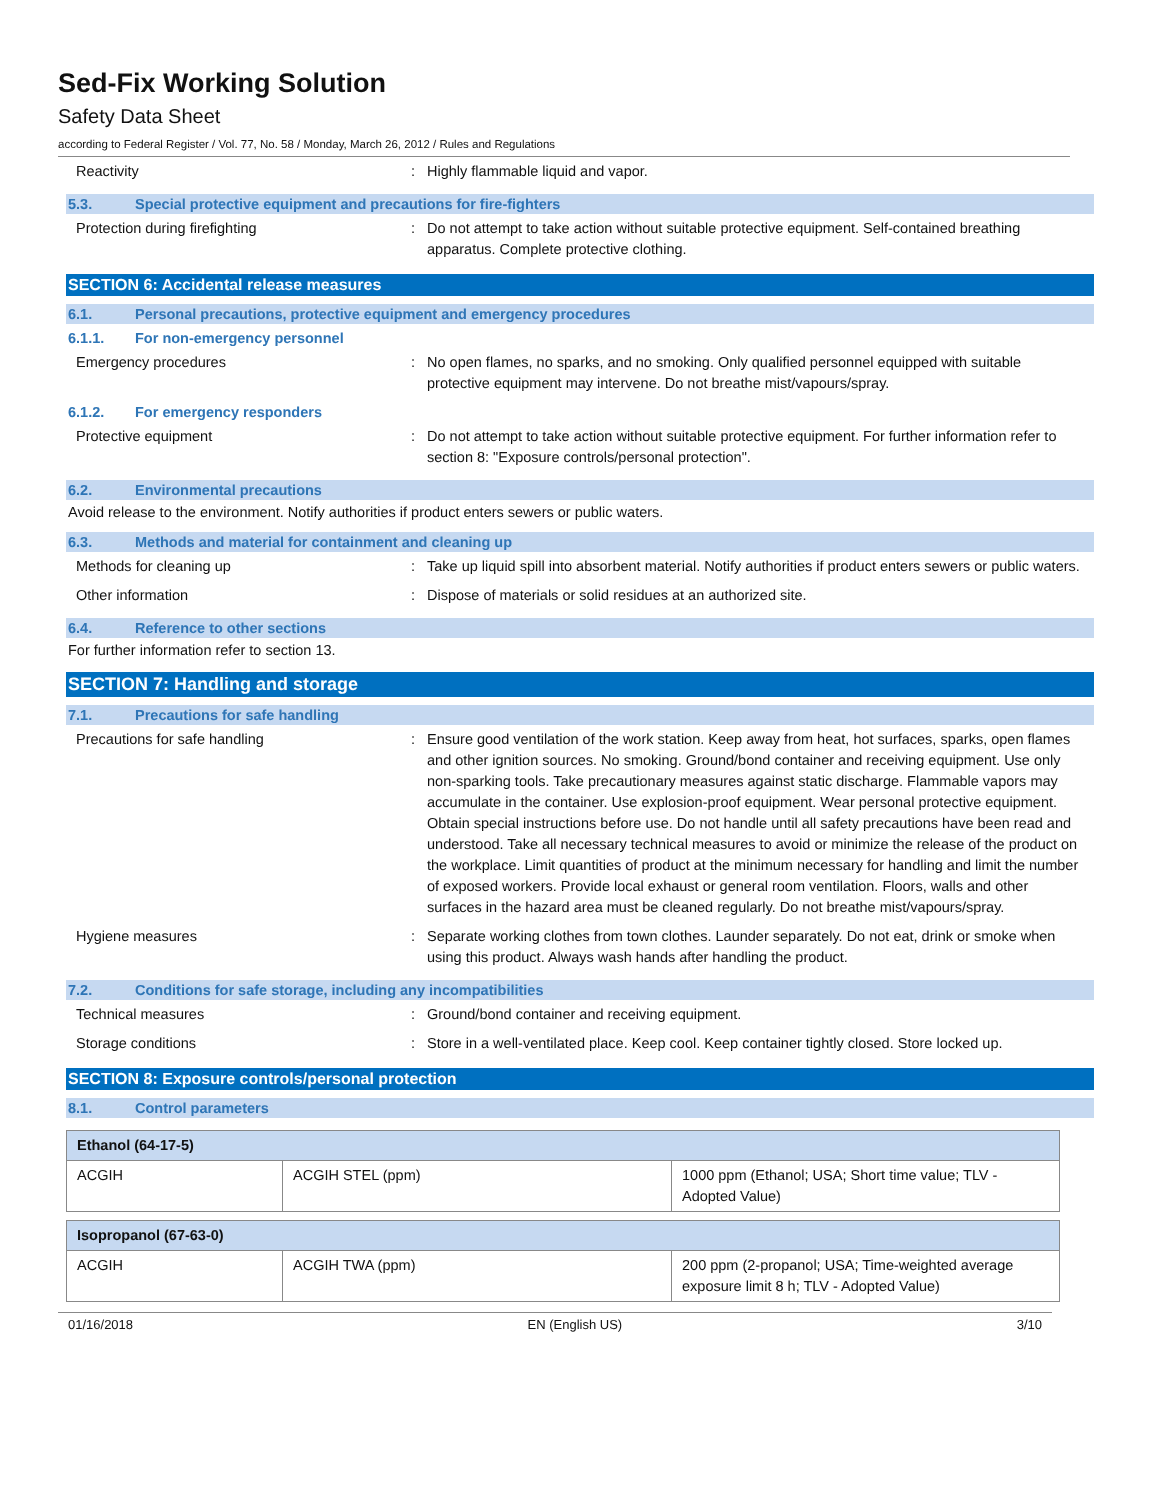Sed-Fix Working Solution
Safety Data Sheet
according to Federal Register / Vol. 77, No. 58 / Monday, March 26, 2012 / Rules and Regulations
Reactivity : Highly flammable liquid and vapor.
5.3. Special protective equipment and precautions for fire-fighters
Protection during firefighting : Do not attempt to take action without suitable protective equipment. Self-contained breathing apparatus. Complete protective clothing.
SECTION 6: Accidental release measures
6.1. Personal precautions, protective equipment and emergency procedures
6.1.1. For non-emergency personnel
Emergency procedures : No open flames, no sparks, and no smoking. Only qualified personnel equipped with suitable protective equipment may intervene. Do not breathe mist/vapours/spray.
6.1.2. For emergency responders
Protective equipment : Do not attempt to take action without suitable protective equipment. For further information refer to section 8: "Exposure controls/personal protection".
6.2. Environmental precautions
Avoid release to the environment. Notify authorities if product enters sewers or public waters.
6.3. Methods and material for containment and cleaning up
Methods for cleaning up : Take up liquid spill into absorbent material. Notify authorities if product enters sewers or public waters.
Other information : Dispose of materials or solid residues at an authorized site.
6.4. Reference to other sections
For further information refer to section 13.
SECTION 7: Handling and storage
7.1. Precautions for safe handling
Precautions for safe handling : Ensure good ventilation of the work station. Keep away from heat, hot surfaces, sparks, open flames and other ignition sources. No smoking. Ground/bond container and receiving equipment. Use only non-sparking tools. Take precautionary measures against static discharge. Flammable vapors may accumulate in the container. Use explosion-proof equipment. Wear personal protective equipment. Obtain special instructions before use. Do not handle until all safety precautions have been read and understood. Take all necessary technical measures to avoid or minimize the release of the product on the workplace. Limit quantities of product at the minimum necessary for handling and limit the number of exposed workers. Provide local exhaust or general room ventilation. Floors, walls and other surfaces in the hazard area must be cleaned regularly. Do not breathe mist/vapours/spray.
Hygiene measures : Separate working clothes from town clothes. Launder separately. Do not eat, drink or smoke when using this product. Always wash hands after handling the product.
7.2. Conditions for safe storage, including any incompatibilities
Technical measures : Ground/bond container and receiving equipment.
Storage conditions : Store in a well-ventilated place. Keep cool. Keep container tightly closed. Store locked up.
SECTION 8: Exposure controls/personal protection
8.1. Control parameters
| Ethanol (64-17-5) | | |
| --- | --- | --- |
| ACGIH | ACGIH STEL (ppm) | 1000 ppm (Ethanol; USA; Short time value; TLV - Adopted Value) |
| Isopropanol (67-63-0) | | |
| --- | --- | --- |
| ACGIH | ACGIH TWA (ppm) | 200 ppm (2-propanol; USA; Time-weighted average exposure limit 8 h; TLV - Adopted Value) |
01/16/2018 EN (English US) 3/10